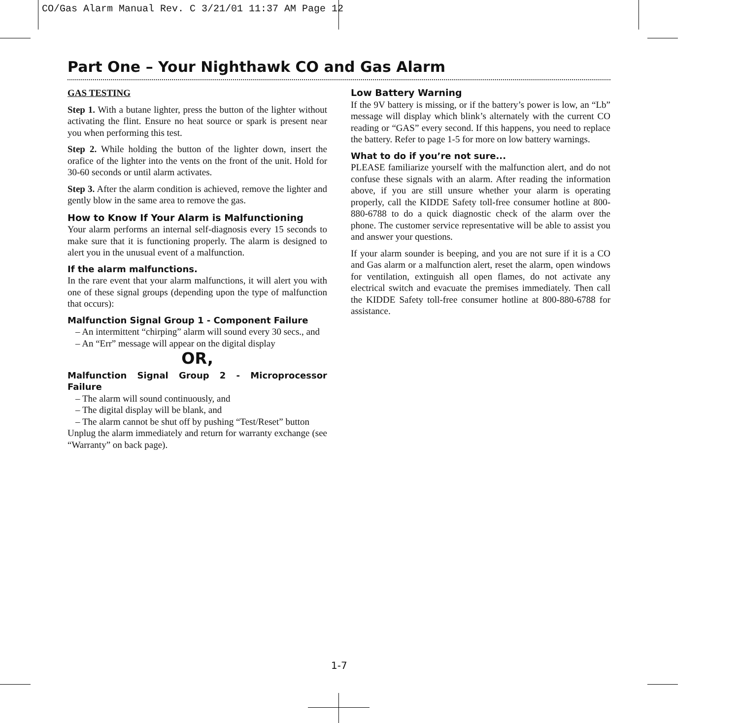CO/Gas Alarm Manual Rev. C 3/21/01 11:37 AM Page 12
Part One – Your Nighthawk CO and Gas Alarm
GAS TESTING
Step 1. With a butane lighter, press the button of the lighter without activating the flint. Ensure no heat source or spark is present near you when performing this test.
Step 2. While holding the button of the lighter down, insert the orafice of the lighter into the vents on the front of the unit. Hold for 30-60 seconds or until alarm activates.
Step 3. After the alarm condition is achieved, remove the lighter and gently blow in the same area to remove the gas.
How to Know If Your Alarm is Malfunctioning
Your alarm performs an internal self-diagnosis every 15 seconds to make sure that it is functioning properly. The alarm is designed to alert you in the unusual event of a malfunction.
If the alarm malfunctions.
In the rare event that your alarm malfunctions, it will alert you with one of these signal groups (depending upon the type of malfunction that occurs):
Malfunction Signal Group 1 - Component Failure
– An intermittent “chirping” alarm will sound every 30 secs., and
– An “Err” message will appear on the digital display
OR,
Malfunction Signal Group 2 - Microprocessor Failure
– The alarm will sound continuously, and
– The digital display will be blank, and
– The alarm cannot be shut off by pushing “Test/Reset” button
Unplug the alarm immediately and return for warranty exchange (see “Warranty” on back page).
Low Battery Warning
If the 9V battery is missing, or if the battery’s power is low, an “Lb” message will display which blink’s alternately with the current CO reading or “GAS” every second. If this happens, you need to replace the battery. Refer to page 1-5 for more on low battery warnings.
What to do if you’re not sure...
PLEASE familiarize yourself with the malfunction alert, and do not confuse these signals with an alarm. After reading the information above, if you are still unsure whether your alarm is operating properly, call the KIDDE Safety toll-free consumer hotline at 800-880-6788 to do a quick diagnostic check of the alarm over the phone. The customer service representative will be able to assist you and answer your questions.
If your alarm sounder is beeping, and you are not sure if it is a CO and Gas alarm or a malfunction alert, reset the alarm, open windows for ventilation, extinguish all open flames, do not activate any electrical switch and evacuate the premises immediately. Then call the KIDDE Safety toll-free consumer hotline at 800-880-6788 for assistance.
1-7